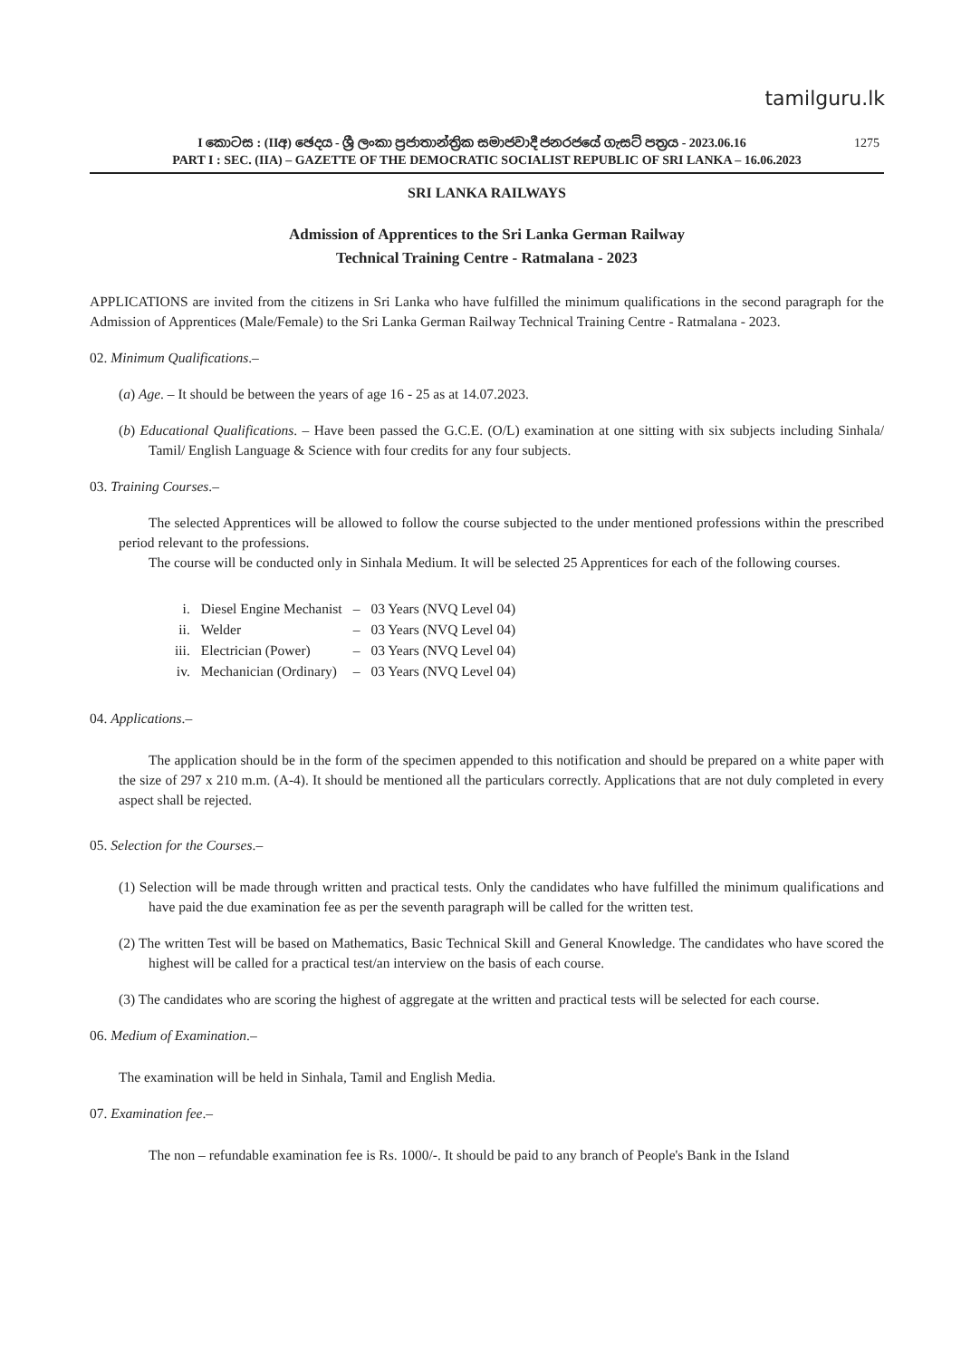tamilguru.lk
1275 I කොටස : (IIඅ) ඡෙදය - ශ්‍රී ලංකා ප්‍රජාතාන්ත්‍රික සමාජවාදී ජනරජයේ ගැසට් පත්‍රය - 2023.06.16
PART I : SEC. (IIA) – GAZETTE OF THE DEMOCRATIC SOCIALIST REPUBLIC OF SRI LANKA – 16.06.2023
SRI LANKA RAILWAYS
Admission of Apprentices to the Sri Lanka German Railway
Technical Training Centre - Ratmalana - 2023
APPLICATIONS are invited from the citizens in Sri Lanka who have fulfilled the minimum qualifications in the second paragraph for the Admission of Apprentices (Male/Female) to the Sri Lanka German Railway Technical Training Centre - Ratmalana - 2023.
02. Minimum Qualifications.–
(a) Age. – It should be between the years of age 16 - 25 as at 14.07.2023.
(b) Educational Qualifications. – Have been passed the G.C.E. (O/L) examination at one sitting with six subjects including Sinhala/ Tamil/ English Language & Science with four credits for any four subjects.
03. Training Courses.–
The selected Apprentices will be allowed to follow the course subjected to the under mentioned professions within the prescribed period relevant to the professions.
The course will be conducted only in Sinhala Medium. It will be selected 25 Apprentices for each of the following courses.
| i. | Diesel Engine Mechanist | – | 03 Years (NVQ Level 04) |
| ii. | Welder | – | 03 Years (NVQ Level 04) |
| iii. | Electrician (Power) | – | 03 Years (NVQ Level 04) |
| iv. | Mechanician (Ordinary) | – | 03 Years (NVQ Level 04) |
04. Applications.–
The application should be in the form of the specimen appended to this notification and should be prepared on a white paper with the size of 297 x 210 m.m. (A-4). It should be mentioned all the particulars correctly. Applications that are not duly completed in every aspect shall be rejected.
05. Selection for the Courses.–
(1) Selection will be made through written and practical tests. Only the candidates who have fulfilled the minimum qualifications and have paid the due examination fee as per the seventh paragraph will be called for the written test.
(2) The written Test will be based on Mathematics, Basic Technical Skill and General Knowledge. The candidates who have scored the highest will be called for a practical test/an interview on the basis of each course.
(3) The candidates who are scoring the highest of aggregate at the written and practical tests will be selected for each course.
06. Medium of Examination.–
The examination will be held in Sinhala, Tamil and English Media.
07. Examination fee.–
The non – refundable examination fee is Rs. 1000/-. It should be paid to any branch of People's Bank in the Island